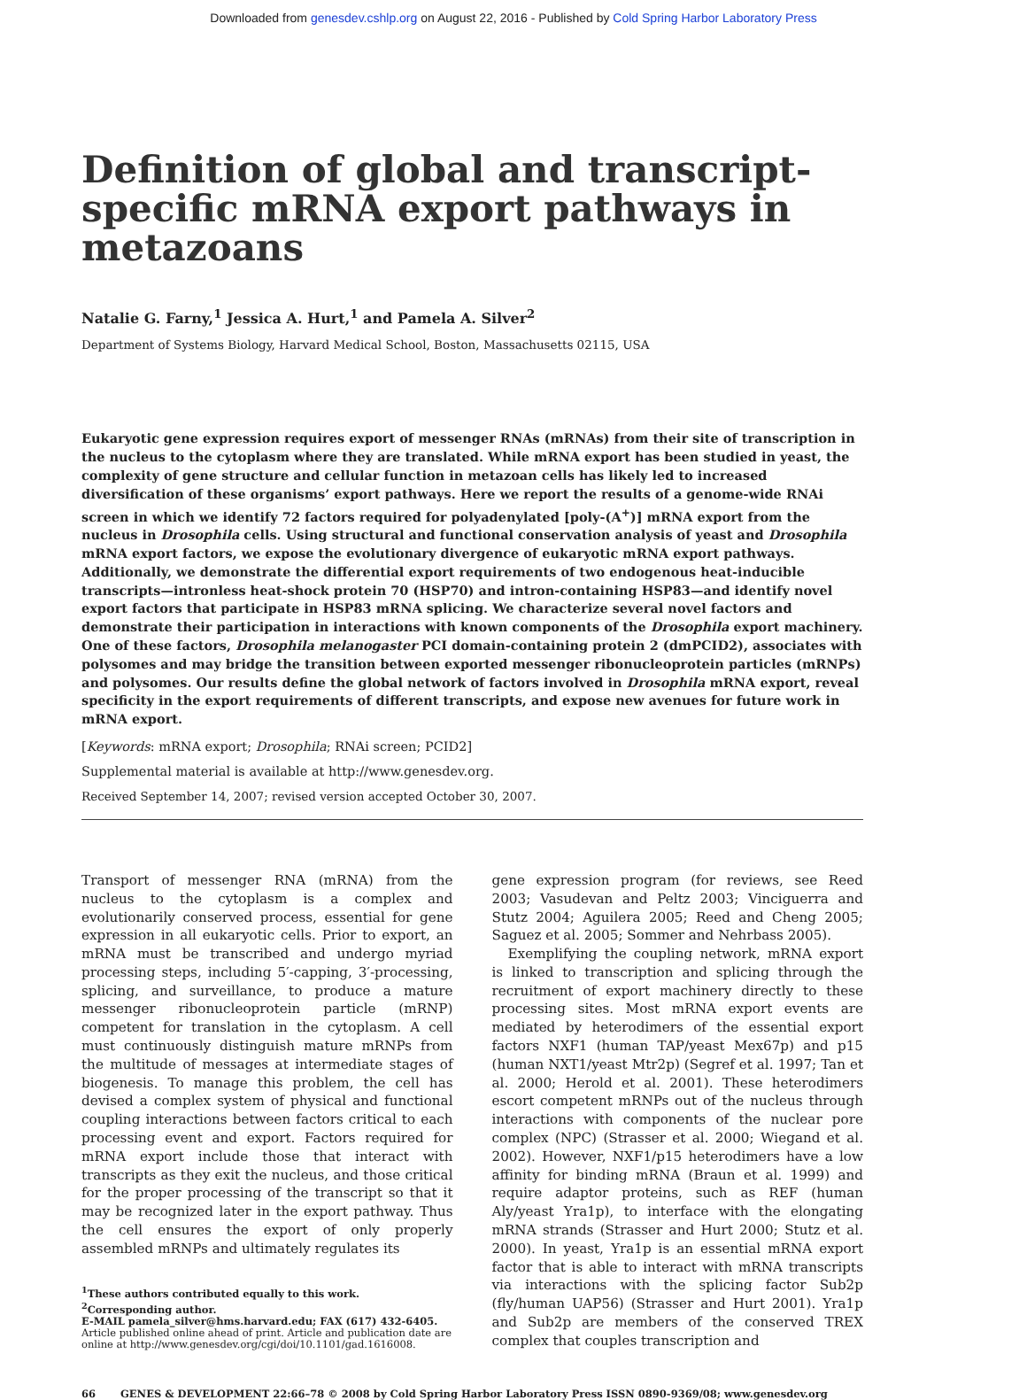Downloaded from genesdev.cshlp.org on August 22, 2016 - Published by Cold Spring Harbor Laboratory Press
Definition of global and transcript-specific mRNA export pathways in metazoans
Natalie G. Farny,<sup>1</sup> Jessica A. Hurt,<sup>1</sup> and Pamela A. Silver<sup>2</sup>
Department of Systems Biology, Harvard Medical School, Boston, Massachusetts 02115, USA
Eukaryotic gene expression requires export of messenger RNAs (mRNAs) from their site of transcription in the nucleus to the cytoplasm where they are translated. While mRNA export has been studied in yeast, the complexity of gene structure and cellular function in metazoan cells has likely led to increased diversification of these organisms’ export pathways. Here we report the results of a genome-wide RNAi screen in which we identify 72 factors required for polyadenylated [poly-(A<sup>+</sup>)] mRNA export from the nucleus in Drosophila cells. Using structural and functional conservation analysis of yeast and Drosophila mRNA export factors, we expose the evolutionary divergence of eukaryotic mRNA export pathways. Additionally, we demonstrate the differential export requirements of two endogenous heat-inducible transcripts—intronless heat-shock protein 70 (HSP70) and intron-containing HSP83—and identify novel export factors that participate in HSP83 mRNA splicing. We characterize several novel factors and demonstrate their participation in interactions with known components of the Drosophila export machinery. One of these factors, Drosophila melanogaster PCI domain-containing protein 2 (dmPCID2), associates with polysomes and may bridge the transition between exported messenger ribonucleoprotein particles (mRNPs) and polysomes. Our results define the global network of factors involved in Drosophila mRNA export, reveal specificity in the export requirements of different transcripts, and expose new avenues for future work in mRNA export.
[Keywords: mRNA export; Drosophila; RNAi screen; PCID2]
Supplemental material is available at http://www.genesdev.org.
Received September 14, 2007; revised version accepted October 30, 2007.
Transport of messenger RNA (mRNA) from the nucleus to the cytoplasm is a complex and evolutionarily conserved process, essential for gene expression in all eukaryotic cells. Prior to export, an mRNA must be transcribed and undergo myriad processing steps, including 5′-capping, 3′-processing, splicing, and surveillance, to produce a mature messenger ribonucleoprotein particle (mRNP) competent for translation in the cytoplasm. A cell must continuously distinguish mature mRNPs from the multitude of messages at intermediate stages of biogenesis. To manage this problem, the cell has devised a complex system of physical and functional coupling interactions between factors critical to each processing event and export. Factors required for mRNA export include those that interact with transcripts as they exit the nucleus, and those critical for the proper processing of the transcript so that it may be recognized later in the export pathway. Thus the cell ensures the export of only properly assembled mRNPs and ultimately regulates its
<sup>1</sup> These authors contributed equally to this work.
<sup>2</sup> Corresponding author.
E-MAIL pamela_silver@hms.harvard.edu; FAX (617) 432-6405.
Article published online ahead of print. Article and publication date are online at http://www.genesdev.org/cgi/doi/10.1101/gad.1616008.
gene expression program (for reviews, see Reed 2003; Vasudevan and Peltz 2003; Vinciguerra and Stutz 2004; Aguilera 2005; Reed and Cheng 2005; Saguez et al. 2005; Sommer and Nehrbass 2005).
Exemplifying the coupling network, mRNA export is linked to transcription and splicing through the recruitment of export machinery directly to these processing sites. Most mRNA export events are mediated by heterodimers of the essential export factors NXF1 (human TAP/yeast Mex67p) and p15 (human NXT1/yeast Mtr2p) (Segref et al. 1997; Tan et al. 2000; Herold et al. 2001). These heterodimers escort competent mRNPs out of the nucleus through interactions with components of the nuclear pore complex (NPC) (Strasser et al. 2000; Wiegand et al. 2002). However, NXF1/p15 heterodimers have a low affinity for binding mRNA (Braun et al. 1999) and require adaptor proteins, such as REF (human Aly/yeast Yra1p), to interface with the elongating mRNA strands (Strasser and Hurt 2000; Stutz et al. 2000). In yeast, Yra1p is an essential mRNA export factor that is able to interact with mRNA transcripts via interactions with the splicing factor Sub2p (fly/human UAP56) (Strasser and Hurt 2001). Yra1p and Sub2p are members of the conserved TREX complex that couples transcription and
66 GENES & DEVELOPMENT 22:66–78 © 2008 by Cold Spring Harbor Laboratory Press ISSN 0890-9369/08; www.genesdev.org